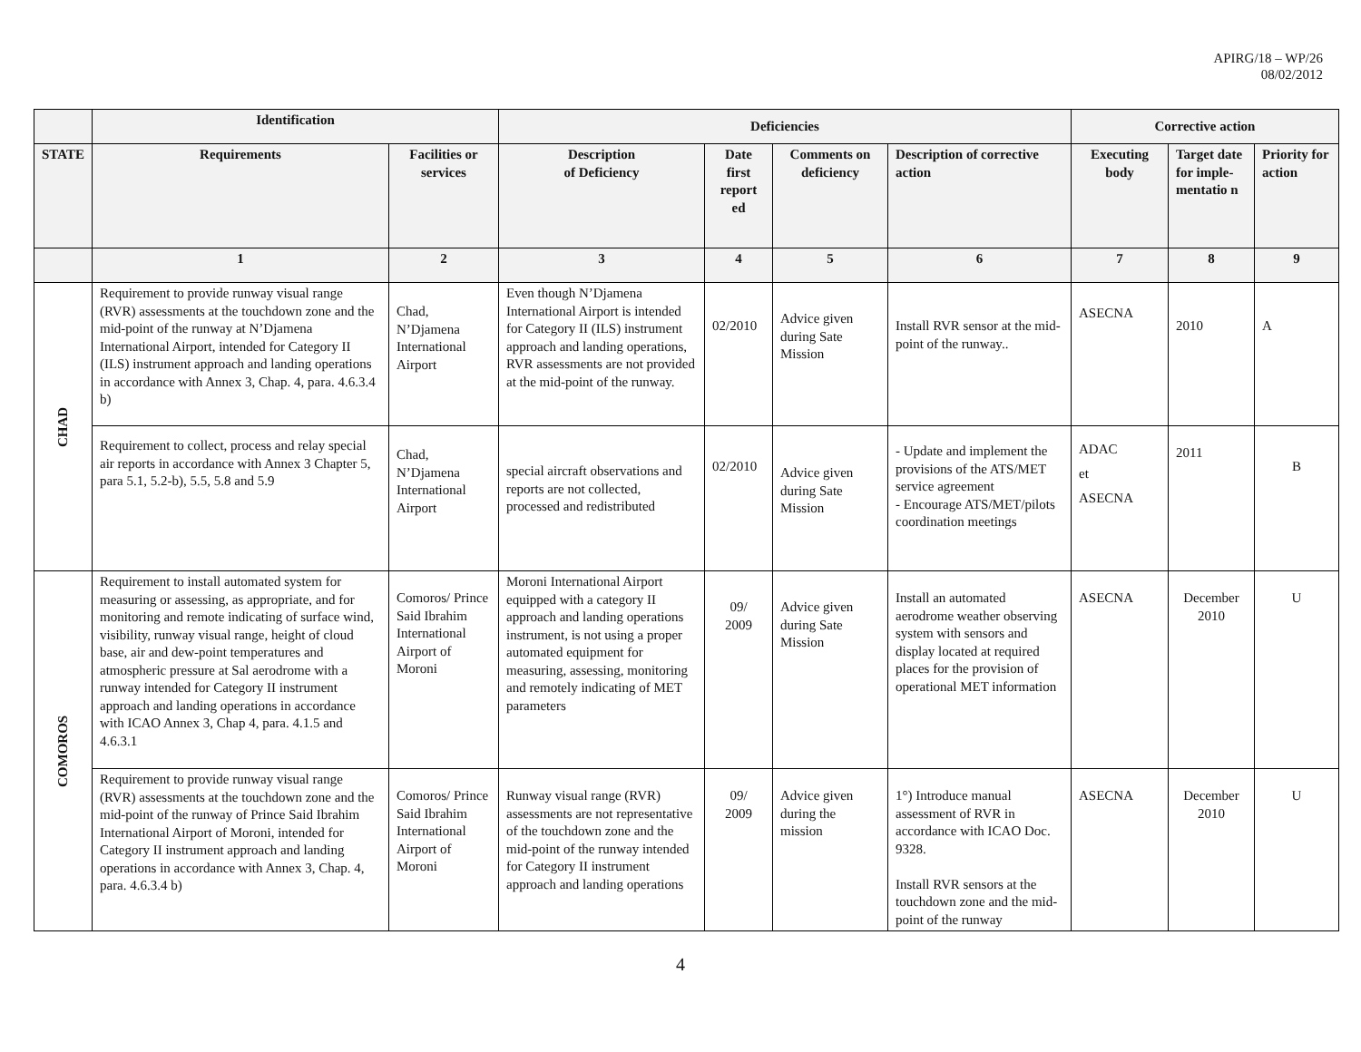APIRG/18 – WP/26
08/02/2012
| | Identification | | Deficiencies | | | | Corrective action | | |
| --- | --- | --- | --- | --- | --- | --- | --- | --- | --- |
| STATE | Requirements | Facilities or services | Description of Deficiency | Date first report ed | Comments on deficiency | Description of corrective action | Executing body | Target date for imple-mentatio n | Priority for action |
| | 1 | 2 | 3 | 4 | 5 | 6 | 7 | 8 | 9 |
| CHAD | Requirement to provide runway visual range (RVR) assessments at the touchdown zone and the mid-point of the runway at N’Djamena International Airport, intended for Category II (ILS) instrument approach and landing operations in accordance with Annex 3, Chap. 4, para. 4.6.3.4 b) | Chad, N’Djamena International Airport | Even though N’Djamena International Airport is intended for Category II (ILS) instrument approach and landing operations, RVR assessments are not provided at the mid-point of the runway. | 02/2010 | Advice given during Sate Mission | Install RVR sensor at the mid-point of the runway.. | ASECNA | 2010 | A |
| | Requirement to collect, process and relay special air reports in accordance with Annex 3 Chapter 5, para 5.1, 5.2-b), 5.5, 5.8 and 5.9 | Chad, N’Djamena International Airport | special aircraft observations and reports are not collected, processed and redistributed | 02/2010 | Advice given during Sate Mission | - Update and implement the provisions of the ATS/MET service agreement - Encourage ATS/MET/pilots coordination meetings | ADAC et ASECNA | 2011 | B |
| COMOROS | Requirement to install automated system for measuring or assessing, as appropriate, and for monitoring and remote indicating of surface wind, visibility, runway visual range, height of cloud base, air and dew-point temperatures and atmospheric pressure at Sal aerodrome with a runway intended for Category II instrument approach and landing operations in accordance with ICAO Annex 3, Chap 4, para. 4.1.5 and 4.6.3.1 | Comoros/ Prince Said Ibrahim International Airport of Moroni | Moroni International Airport equipped with a category II approach and landing operations instrument, is not using a proper automated equipment for measuring, assessing, monitoring and remotely indicating of MET parameters | 09/ 2009 | Advice given during Sate Mission | Install an automated aerodrome weather observing system with sensors and display located at required places for the provision of operational MET information | ASECNA | December 2010 | U |
| | Requirement to provide runway visual range (RVR) assessments at the touchdown zone and the mid-point of the runway of Prince Said Ibrahim International Airport of Moroni, intended for Category II instrument approach and landing operations in accordance with Annex 3, Chap. 4, para. 4.6.3.4 b) | Comoros/ Prince Said Ibrahim International Airport of Moroni | Runway visual range (RVR) assessments are not representative of the touchdown zone and the mid-point of the runway intended for Category II instrument approach and landing operations | 09/ 2009 | Advice given during the mission | 1°) Introduce manual assessment of RVR in accordance with ICAO Doc. 9328. Install RVR sensors at the touchdown zone and the mid-point of the runway | ASECNA | December 2010 | U |
4